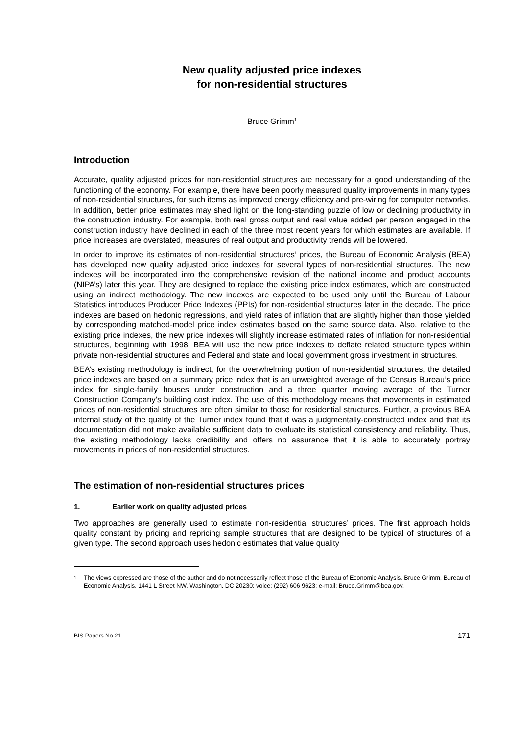New quality adjusted price indexes
for non-residential structures
Bruce Grimm<sup>1</sup>
Introduction
Accurate, quality adjusted prices for non-residential structures are necessary for a good understanding of the functioning of the economy. For example, there have been poorly measured quality improvements in many types of non-residential structures, for such items as improved energy efficiency and pre-wiring for computer networks. In addition, better price estimates may shed light on the long-standing puzzle of low or declining productivity in the construction industry. For example, both real gross output and real value added per person engaged in the construction industry have declined in each of the three most recent years for which estimates are available. If price increases are overstated, measures of real output and productivity trends will be lowered.
In order to improve its estimates of non-residential structures’ prices, the Bureau of Economic Analysis (BEA) has developed new quality adjusted price indexes for several types of non-residential structures. The new indexes will be incorporated into the comprehensive revision of the national income and product accounts (NIPA’s) later this year. They are designed to replace the existing price index estimates, which are constructed using an indirect methodology. The new indexes are expected to be used only until the Bureau of Labour Statistics introduces Producer Price Indexes (PPIs) for non-residential structures later in the decade. The price indexes are based on hedonic regressions, and yield rates of inflation that are slightly higher than those yielded by corresponding matched-model price index estimates based on the same source data. Also, relative to the existing price indexes, the new price indexes will slightly increase estimated rates of inflation for non-residential structures, beginning with 1998. BEA will use the new price indexes to deflate related structure types within private non-residential structures and Federal and state and local government gross investment in structures.
BEA’s existing methodology is indirect; for the overwhelming portion of non-residential structures, the detailed price indexes are based on a summary price index that is an unweighted average of the Census Bureau’s price index for single-family houses under construction and a three quarter moving average of the Turner Construction Company’s building cost index. The use of this methodology means that movements in estimated prices of non-residential structures are often similar to those for residential structures. Further, a previous BEA internal study of the quality of the Turner index found that it was a judgmentally-constructed index and that its documentation did not make available sufficient data to evaluate its statistical consistency and reliability. Thus, the existing methodology lacks credibility and offers no assurance that it is able to accurately portray movements in prices of non-residential structures.
The estimation of non-residential structures prices
1. Earlier work on quality adjusted prices
Two approaches are generally used to estimate non-residential structures’ prices. The first approach holds quality constant by pricing and repricing sample structures that are designed to be typical of structures of a given type. The second approach uses hedonic estimates that value quality
<sup>1</sup>
The views expressed are those of the author and do not necessarily reflect those of the Bureau of Economic Analysis. Bruce Grimm, Bureau of Economic Analysis, 1441 L Street NW, Washington, DC 20230; voice: (292) 606 9623; e-mail: Bruce.Grimm@bea.gov.
BIS Papers No 21 171